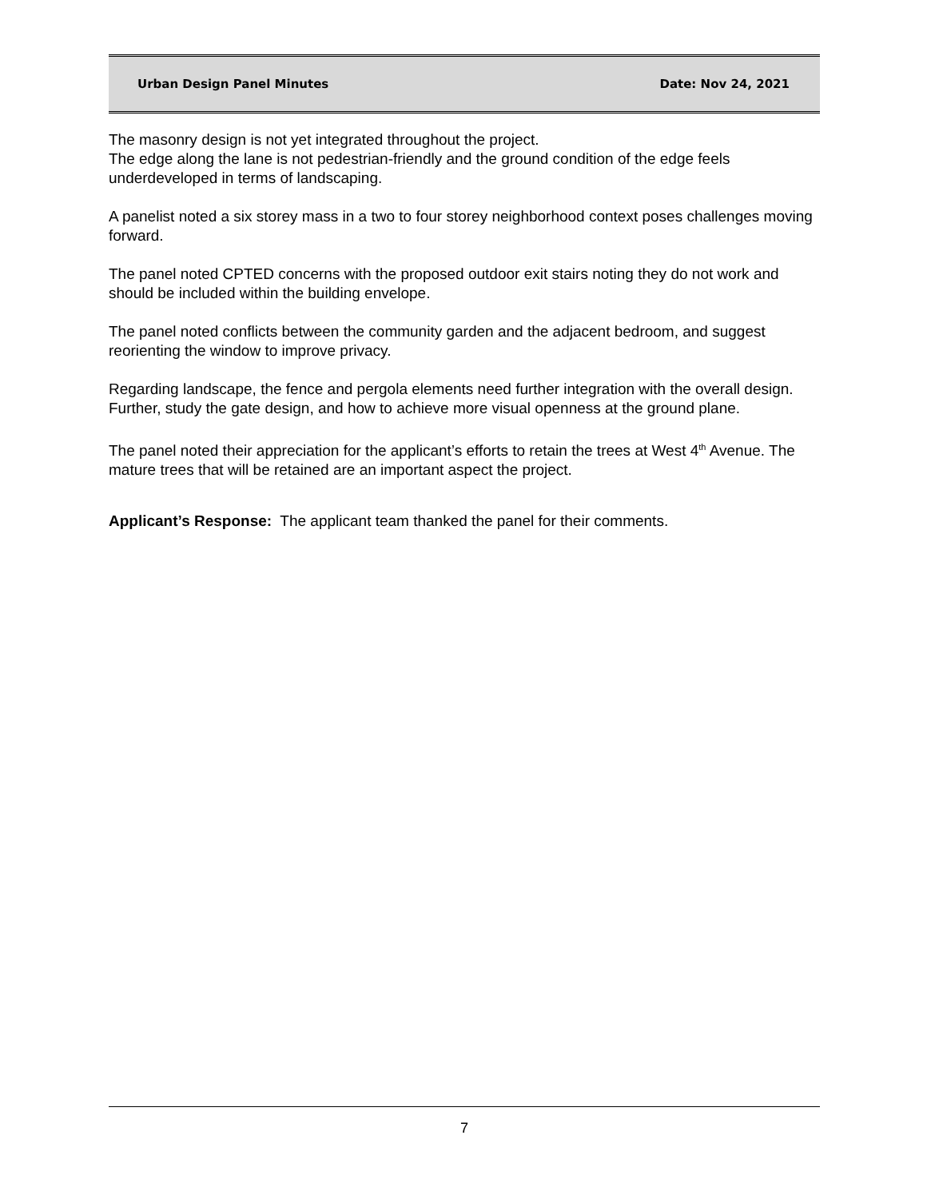Urban Design Panel Minutes Date: Nov 24, 2021
The masonry design is not yet integrated throughout the project.
The edge along the lane is not pedestrian-friendly and the ground condition of the edge feels underdeveloped in terms of landscaping.
A panelist noted a six storey mass in a two to four storey neighborhood context poses challenges moving forward.
The panel noted CPTED concerns with the proposed outdoor exit stairs noting they do not work and should be included within the building envelope.
The panel noted conflicts between the community garden and the adjacent bedroom, and suggest reorienting the window to improve privacy.
Regarding landscape, the fence and pergola elements need further integration with the overall design. Further, study the gate design, and how to achieve more visual openness at the ground plane.
The panel noted their appreciation for the applicant’s efforts to retain the trees at West 4<sup>th</sup> Avenue. The mature trees that will be retained are an important aspect the project.
Applicant’s Response: The applicant team thanked the panel for their comments.
7